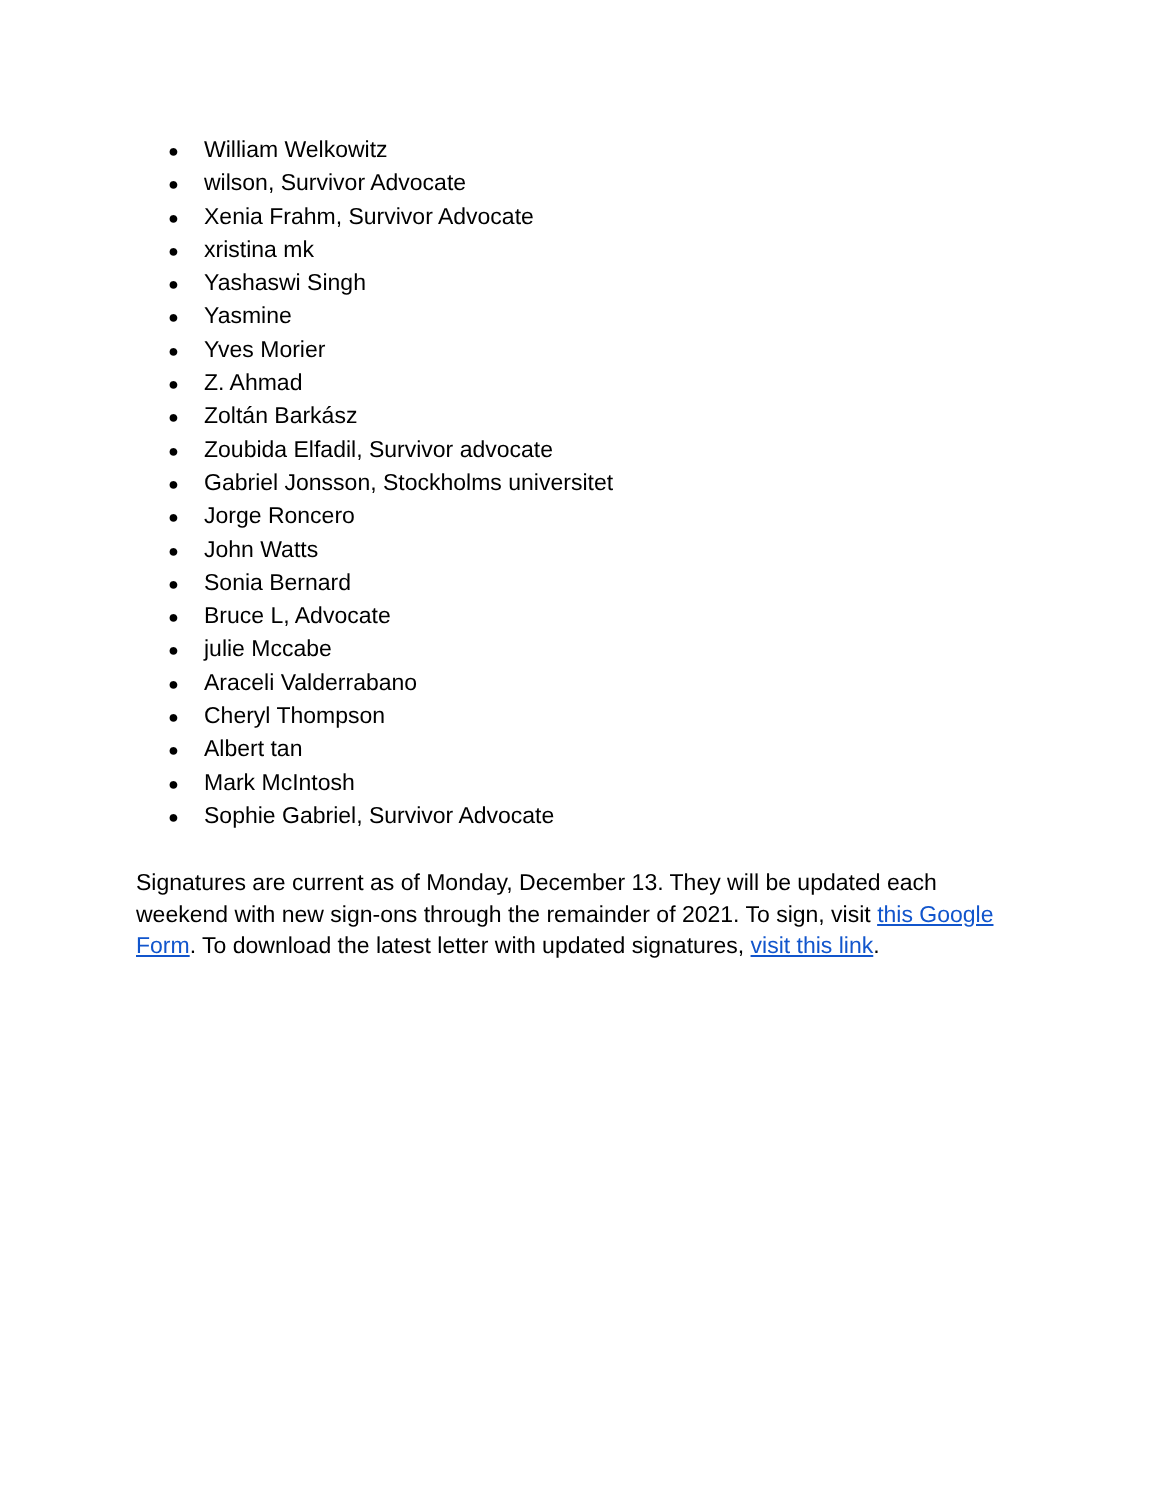● William Welkowitz
● wilson, Survivor Advocate
● Xenia Frahm, Survivor Advocate
● xristina mk
● Yashaswi Singh
● Yasmine
● Yves Morier
● Z. Ahmad
● Zoltán Barkász
● Zoubida Elfadil, Survivor advocate
● Gabriel Jonsson, Stockholms universitet
● Jorge Roncero
● John Watts
● Sonia Bernard
● Bruce L, Advocate
● julie Mccabe
● Araceli Valderrabano
● Cheryl Thompson
● Albert tan
● Mark McIntosh
● Sophie Gabriel, Survivor Advocate
Signatures are current as of Monday, December 13. They will be updated each weekend with new sign-ons through the remainder of 2021. To sign, visit this Google Form. To download the latest letter with updated signatures, visit this link.